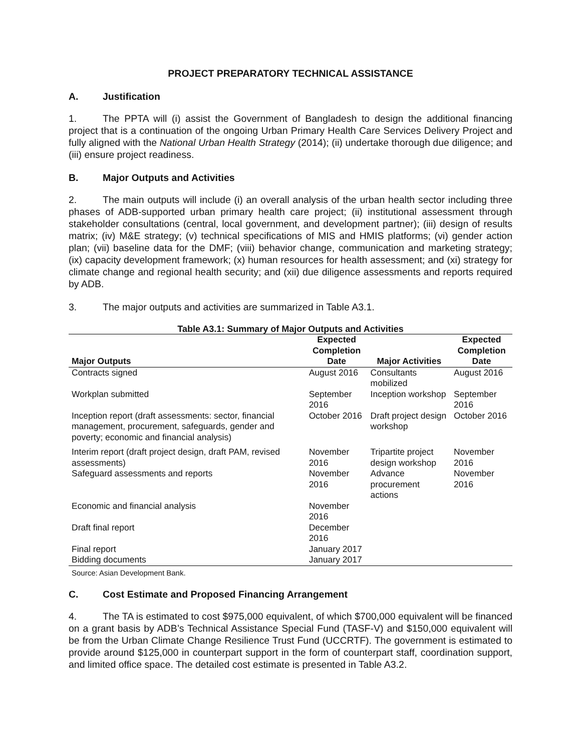PROJECT PREPARATORY TECHNICAL ASSISTANCE
A. Justification
1. The PPTA will (i) assist the Government of Bangladesh to design the additional financing project that is a continuation of the ongoing Urban Primary Health Care Services Delivery Project and fully aligned with the National Urban Health Strategy (2014); (ii) undertake thorough due diligence; and (iii) ensure project readiness.
B. Major Outputs and Activities
2. The main outputs will include (i) an overall analysis of the urban health sector including three phases of ADB-supported urban primary health care project; (ii) institutional assessment through stakeholder consultations (central, local government, and development partner); (iii) design of results matrix; (iv) M&E strategy; (v) technical specifications of MIS and HMIS platforms; (vi) gender action plan; (vii) baseline data for the DMF; (viii) behavior change, communication and marketing strategy; (ix) capacity development framework; (x) human resources for health assessment; and (xi) strategy for climate change and regional health security; and (xii) due diligence assessments and reports required by ADB.
3. The major outputs and activities are summarized in Table A3.1.
Table A3.1: Summary of Major Outputs and Activities
| | Expected | | Expected |
| --- | --- | --- | --- |
| Major Outputs | Completion Date | Major Activities | Completion Date |
| Contracts signed | August 2016 | Consultants mobilized | August 2016 |
| Workplan submitted | September 2016 | Inception workshop | September 2016 |
| Inception report (draft assessments: sector, financial management, procurement, safeguards, gender and poverty; economic and financial analysis) | October 2016 | Draft project design workshop | October 2016 |
| Interim report (draft project design, draft PAM, revised assessments) | November 2016 | Tripartite project design workshop | November 2016 |
| Safeguard assessments and reports | November 2016 | Advance procurement actions | November 2016 |
| Economic and financial analysis | November 2016 | | |
| Draft final report | December 2016 | | |
| Final report | January 2017 | | |
| Bidding documents | January 2017 | | |
Source: Asian Development Bank.
C. Cost Estimate and Proposed Financing Arrangement
4. The TA is estimated to cost $975,000 equivalent, of which $700,000 equivalent will be financed on a grant basis by ADB’s Technical Assistance Special Fund (TASF-V) and $150,000 equivalent will be from the Urban Climate Change Resilience Trust Fund (UCCRTF). The government is estimated to provide around $125,000 in counterpart support in the form of counterpart staff, coordination support, and limited office space. The detailed cost estimate is presented in Table A3.2.